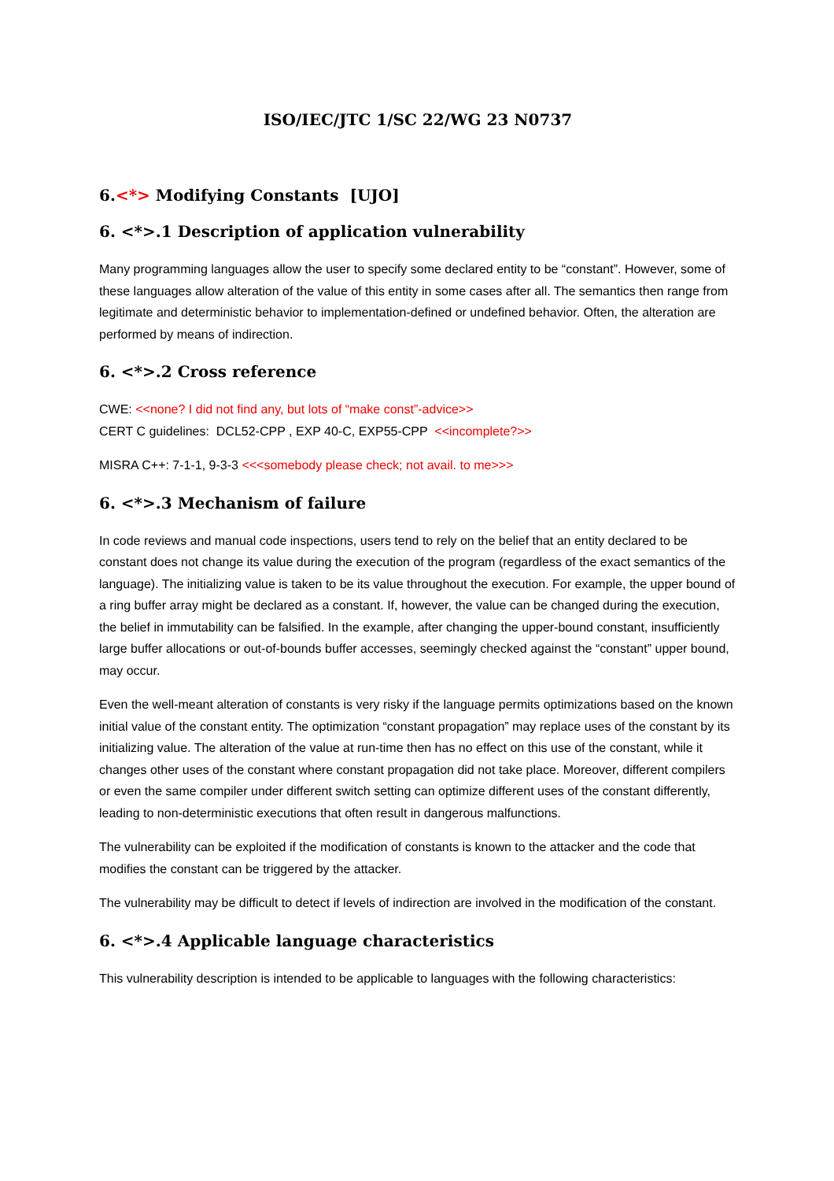ISO/IEC/JTC 1/SC 22/WG 23 N0737
6.<*> Modifying Constants [UJO]
6. <*>.1 Description of application vulnerability
Many programming languages allow the user to specify some declared entity to be “constant”. However, some of these languages allow alteration of the value of this entity in some cases after all. The semantics then range from legitimate and deterministic behavior to implementation-defined or undefined behavior. Often, the alteration are performed by means of indirection.
6. <*>.2 Cross reference
CWE: <<none? I did not find any, but lots of “make const”-advice>>
CERT C guidelines: DCL52-CPP , EXP 40-C, EXP55-CPP <<incomplete?>>
MISRA C++: 7-1-1, 9-3-3 <<<somebody please check; not avail. to me>>>
6. <*>.3 Mechanism of failure
In code reviews and manual code inspections, users tend to rely on the belief that an entity declared to be constant does not change its value during the execution of the program (regardless of the exact semantics of the language). The initializing value is taken to be its value throughout the execution. For example, the upper bound of a ring buffer array might be declared as a constant. If, however, the value can be changed during the execution, the belief in immutability can be falsified. In the example, after changing the upper-bound constant, insufficiently large buffer allocations or out-of-bounds buffer accesses, seemingly checked against the “constant” upper bound, may occur.
Even the well-meant alteration of constants is very risky if the language permits optimizations based on the known initial value of the constant entity. The optimization “constant propagation” may replace uses of the constant by its initializing value. The alteration of the value at run-time then has no effect on this use of the constant, while it changes other uses of the constant where constant propagation did not take place. Moreover, different compilers or even the same compiler under different switch setting can optimize different uses of the constant differently, leading to non-deterministic executions that often result in dangerous malfunctions.
The vulnerability can be exploited if the modification of constants is known to the attacker and the code that modifies the constant can be triggered by the attacker.
The vulnerability may be difficult to detect if levels of indirection are involved in the modification of the constant.
6. <*>.4 Applicable language characteristics
This vulnerability description is intended to be applicable to languages with the following characteristics: